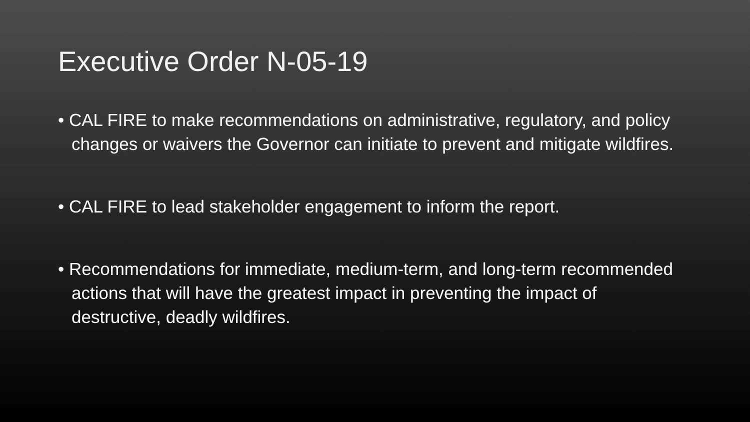Executive Order N-05-19
• CAL FIRE to make recommendations on administrative, regulatory, and policy changes or waivers the Governor can initiate to prevent and mitigate wildfires.
• CAL FIRE to lead stakeholder engagement to inform the report.
• Recommendations for immediate, medium-term, and long-term recommended actions that will have the greatest impact in preventing the impact of destructive, deadly wildfires.